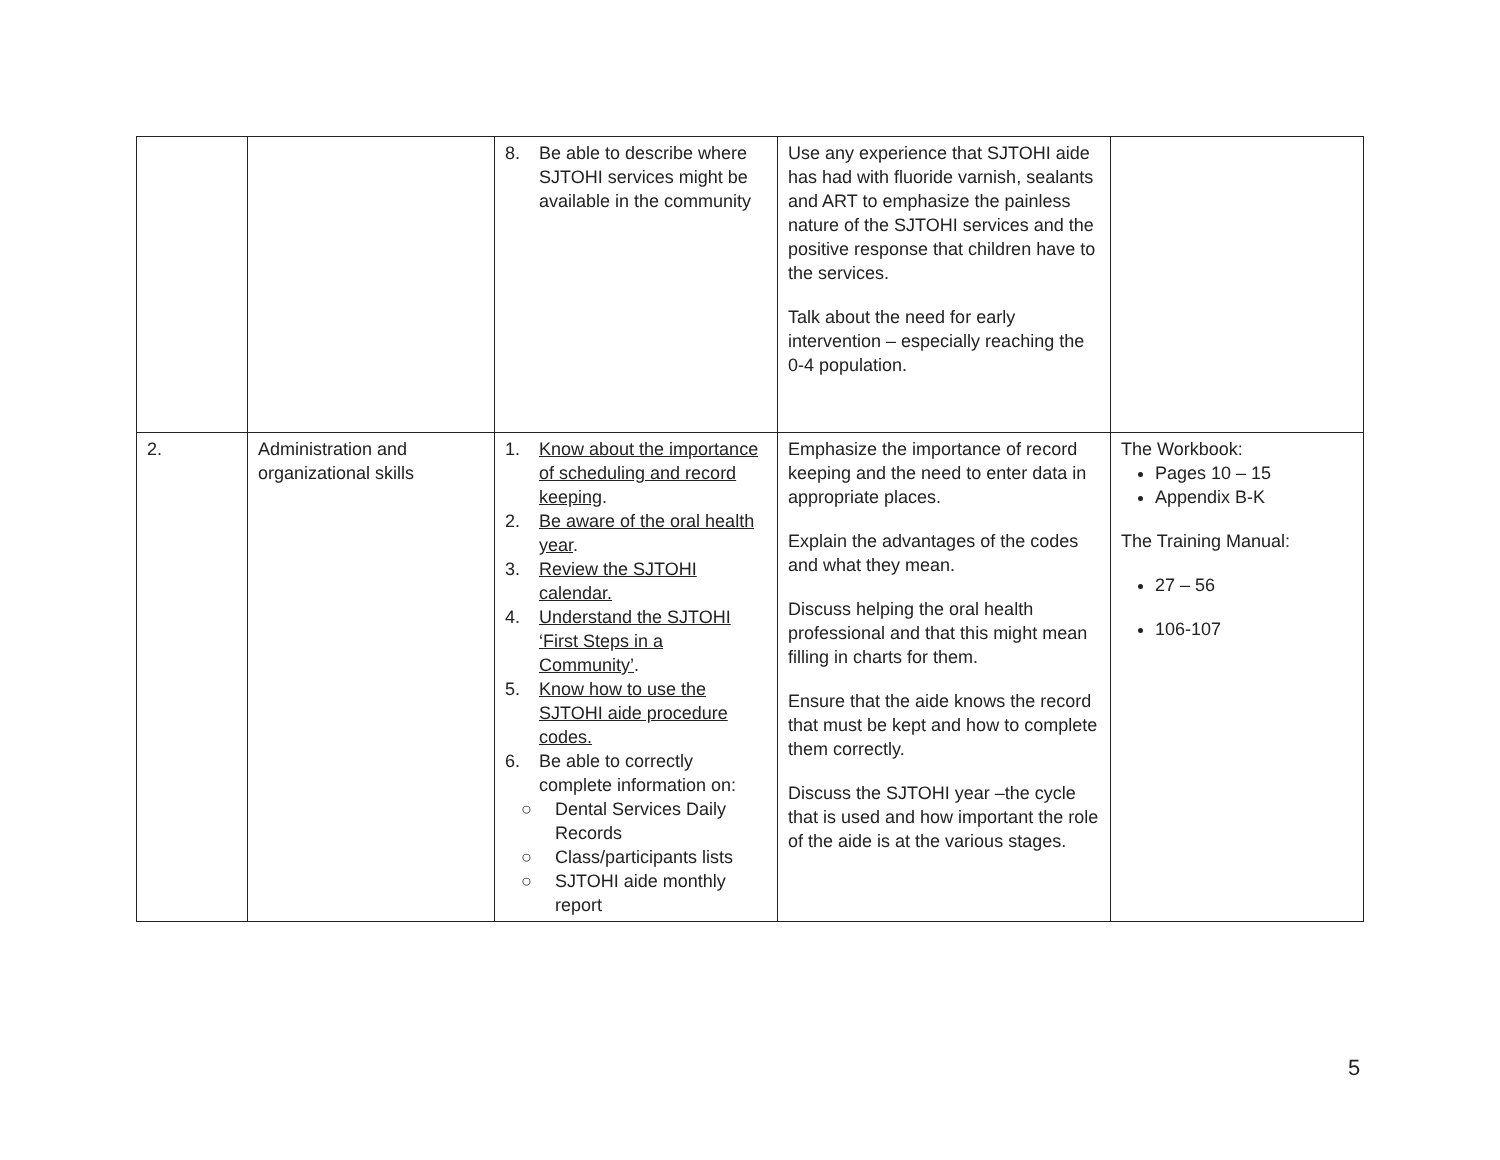| | | 8. Be able to describe where SJTOHI services might be available in the community | Use any experience that SJTOHI aide has had with fluoride varnish, sealants and ART to emphasize the painless nature of the SJTOHI services and the positive response that children have to the services. Talk about the need for early intervention – especially reaching the 0-4 population. | |
| 2. | Administration and organizational skills | 1. Know about the importance of scheduling and record keeping . 2. Be aware of the oral health year . 3. Review the SJTOHI calendar. 4. Understand the SJTOHI ‘First Steps in a Community’ . 5. Know how to use the SJTOHI aide procedure codes. 6. Be able to correctly complete information on: ○ Dental Services Daily Records ○ Class/participants lists ○ SJTOHI aide monthly report | Emphasize the importance of record keeping and the need to enter data in appropriate places. Explain the advantages of the codes and what they mean. Discuss helping the oral health professional and that this might mean filling in charts for them. Ensure that the aide knows the record that must be kept and how to complete them correctly. Discuss the SJTOHI year –the cycle that is used and how important the role of the aide is at the various stages. | The Workbook: Pages 10 – 15 Appendix B-K The Training Manual: 27 – 56 106-107 |
5